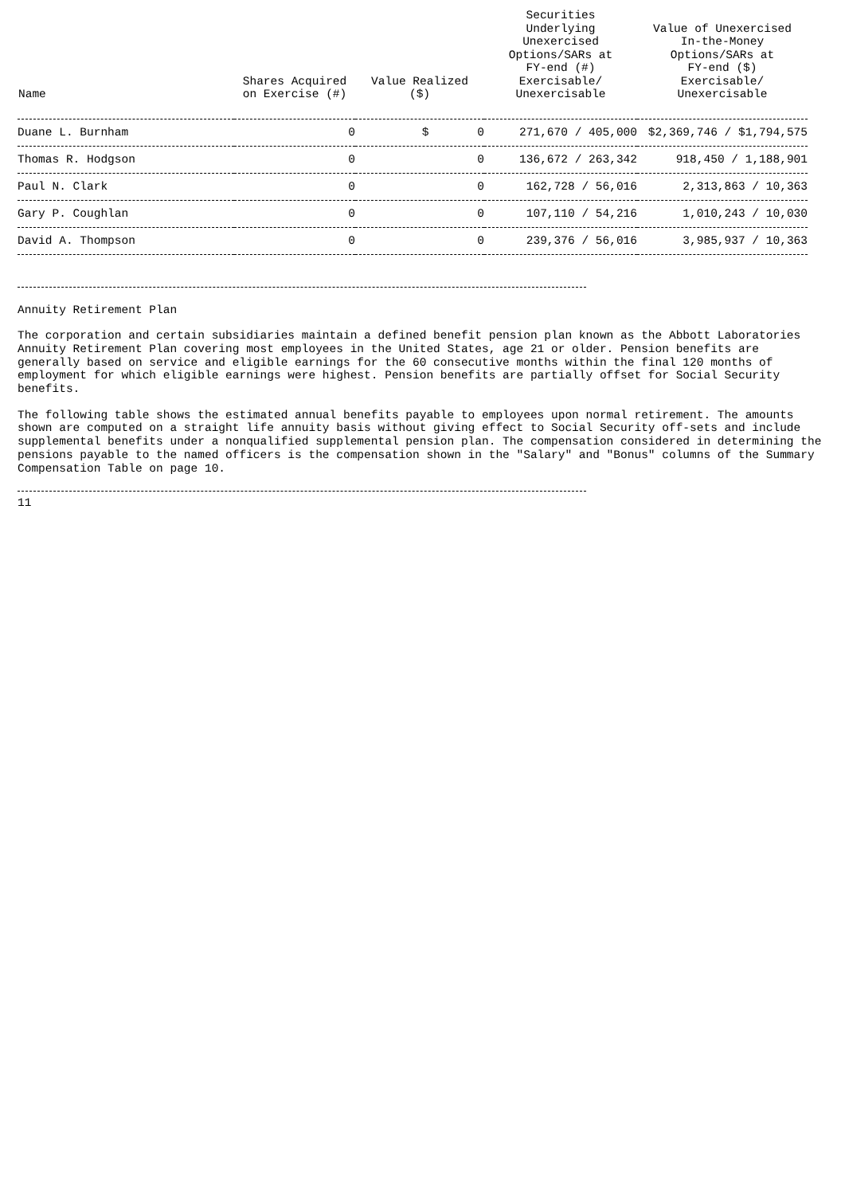| Name | Shares Acquired on Exercise (#) | Value Realized ($) | Securities Underlying Unexercised Options/SARs at FY-end (#) Exercisable/ Unexercisable | Value of Unexercised In-the-Money Options/SARs at FY-end ($) Exercisable/ Unexercisable |
| --- | --- | --- | --- | --- |
| Duane L. Burnham | 0 | $ 0 | 271,670 / 405,000 | $2,369,746 / $1,794,575 |
| Thomas R. Hodgson | 0 | 0 | 136,672 / 263,342 | 918,450 / 1,188,901 |
| Paul N. Clark | 0 | 0 | 162,728 / 56,016 | 2,313,863 / 10,363 |
| Gary P. Coughlan | 0 | 0 | 107,110 / 54,216 | 1,010,243 / 10,030 |
| David A. Thompson | 0 | 0 | 239,376 / 56,016 | 3,985,937 / 10,363 |
Annuity Retirement Plan
The corporation and certain subsidiaries maintain a defined benefit pension plan known as the Abbott Laboratories Annuity Retirement Plan covering most employees in the United States, age 21 or older. Pension benefits are generally based on service and eligible earnings for the 60 consecutive months within the final 120 months of employment for which eligible earnings were highest. Pension benefits are partially offset for Social Security benefits.
The following table shows the estimated annual benefits payable to employees upon normal retirement. The amounts shown are computed on a straight life annuity basis without giving effect to Social Security off-sets and include supplemental benefits under a nonqualified supplemental pension plan. The compensation considered in determining the pensions payable to the named officers is the compensation shown in the "Salary" and "Bonus" columns of the Summary Compensation Table on page 10.
11